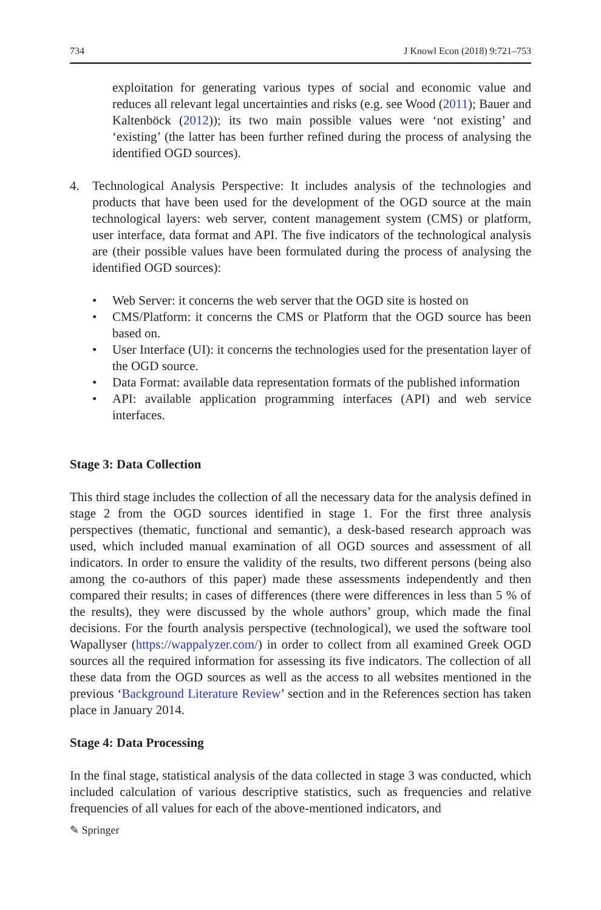734 J Knowl Econ (2018) 9:721–753
exploitation for generating various types of social and economic value and reduces all relevant legal uncertainties and risks (e.g. see Wood (2011); Bauer and Kaltenböck (2012)); its two main possible values were ‘not existing’ and ‘existing’ (the latter has been further refined during the process of analysing the identified OGD sources).
4. Technological Analysis Perspective: It includes analysis of the technologies and products that have been used for the development of the OGD source at the main technological layers: web server, content management system (CMS) or platform, user interface, data format and API. The five indicators of the technological analysis are (their possible values have been formulated during the process of analysing the identified OGD sources):
• Web Server: it concerns the web server that the OGD site is hosted on
• CMS/Platform: it concerns the CMS or Platform that the OGD source has been based on.
• User Interface (UI): it concerns the technologies used for the presentation layer of the OGD source.
• Data Format: available data representation formats of the published information
• API: available application programming interfaces (API) and web service interfaces.
Stage 3: Data Collection
This third stage includes the collection of all the necessary data for the analysis defined in stage 2 from the OGD sources identified in stage 1. For the first three analysis perspectives (thematic, functional and semantic), a desk-based research approach was used, which included manual examination of all OGD sources and assessment of all indicators. In order to ensure the validity of the results, two different persons (being also among the co-authors of this paper) made these assessments independently and then compared their results; in cases of differences (there were differences in less than 5 % of the results), they were discussed by the whole authors’ group, which made the final decisions. For the fourth analysis perspective (technological), we used the software tool Wapallyser (https://wappalyzer.com/) in order to collect from all examined Greek OGD sources all the required information for assessing its five indicators. The collection of all these data from the OGD sources as well as the access to all websites mentioned in the previous ‘Background Literature Review’ section and in the References section has taken place in January 2014.
Stage 4: Data Processing
In the final stage, statistical analysis of the data collected in stage 3 was conducted, which included calculation of various descriptive statistics, such as frequencies and relative frequencies of all values for each of the above-mentioned indicators, and
✎ Springer